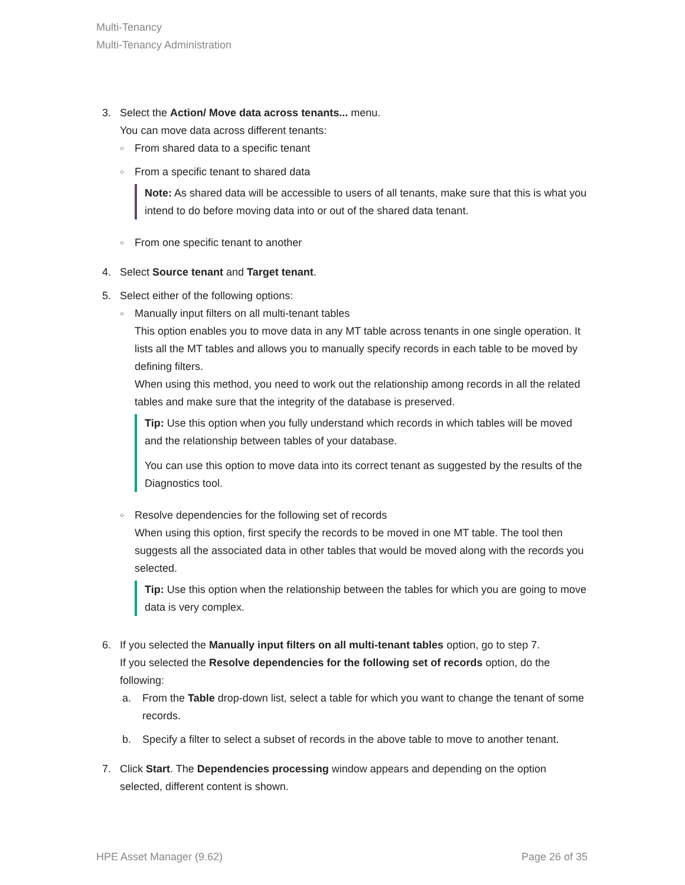Multi-Tenancy
Multi-Tenancy Administration
3. Select the Action/ Move data across tenants... menu.
You can move data across different tenants:
○
From shared data to a specific tenant
○
From a specific tenant to shared data
Note: As shared data will be accessible to users of all tenants, make sure that this is what you intend to do before moving data into or out of the shared data tenant.
○
From one specific tenant to another
4. Select Source tenant and Target tenant.
5. Select either of the following options:
○
Manually input filters on all multi-tenant tables
This option enables you to move data in any MT table across tenants in one single operation. It lists all the MT tables and allows you to manually specify records in each table to be moved by defining filters.
When using this method, you need to work out the relationship among records in all the related tables and make sure that the integrity of the database is preserved.
Tip: Use this option when you fully understand which records in which tables will be moved and the relationship between tables of your database.
You can use this option to move data into its correct tenant as suggested by the results of the Diagnostics tool.
○
Resolve dependencies for the following set of records
When using this option, first specify the records to be moved in one MT table. The tool then suggests all the associated data in other tables that would be moved along with the records you selected.
Tip: Use this option when the relationship between the tables for which you are going to move data is very complex.
6. If you selected the Manually input filters on all multi-tenant tables option, go to step 7.
If you selected the Resolve dependencies for the following set of records option, do the following:
a. From the Table drop-down list, select a table for which you want to change the tenant of some records.
b. Specify a filter to select a subset of records in the above table to move to another tenant.
7. Click Start. The Dependencies processing window appears and depending on the option selected, different content is shown.
HPE Asset Manager (9.62) Page 26 of 35